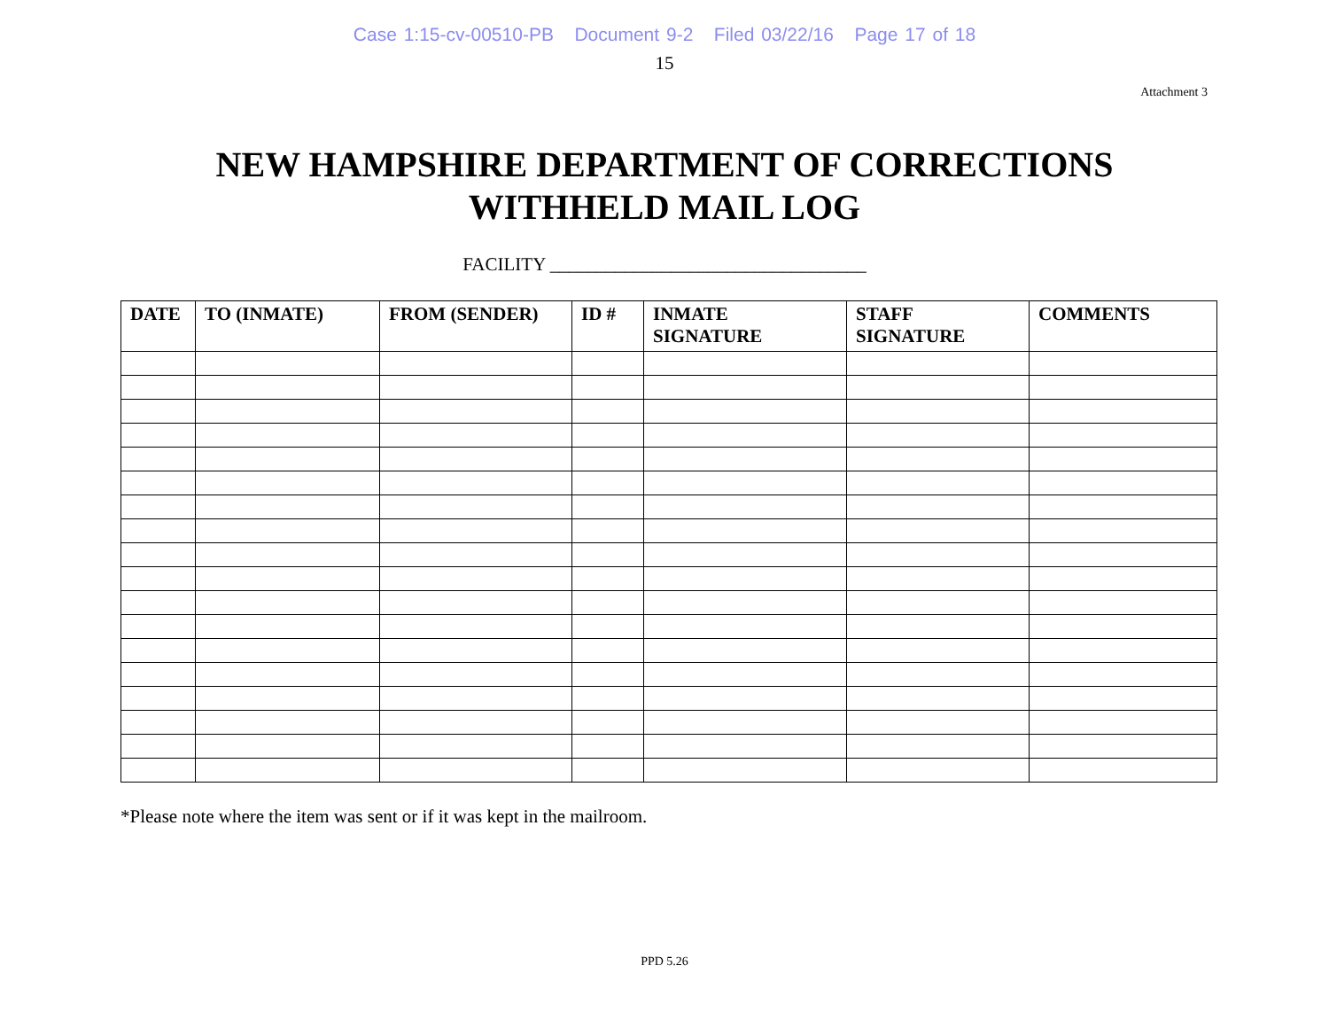Case 1:15-cv-00510-PB Document 9-2 Filed 03/22/16 Page 17 of 18
15
Attachment 3
NEW HAMPSHIRE DEPARTMENT OF CORRECTIONS
WITHHELD MAIL LOG
FACILITY __________________________________
| DATE | TO (INMATE) | FROM (SENDER) | ID # | INMATE SIGNATURE | STAFF SIGNATURE | COMMENTS |
| --- | --- | --- | --- | --- | --- | --- |
*Please note where the item was sent or if it was kept in the mailroom.
PPD 5.26